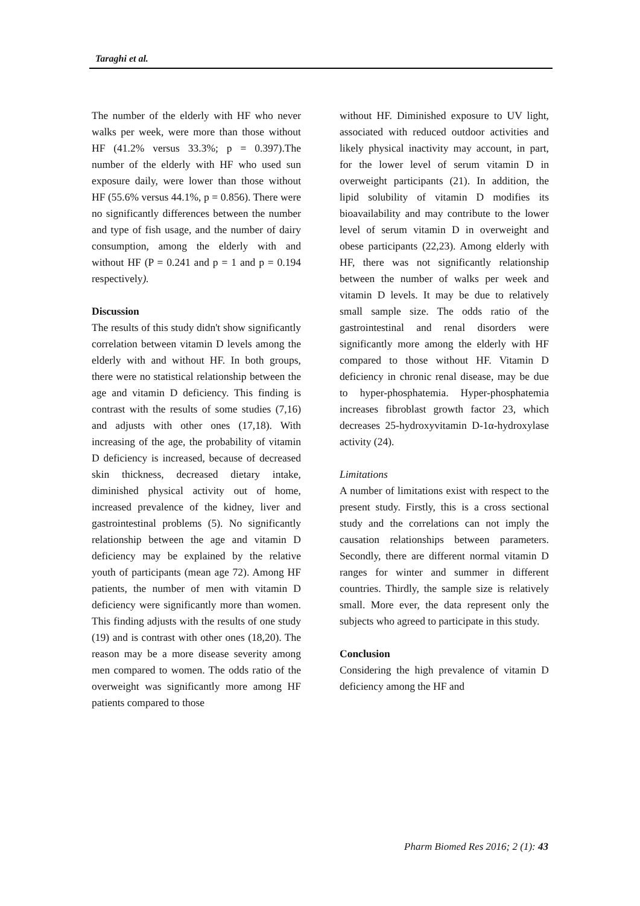Taraghi et al.
The number of the elderly with HF who never walks per week, were more than those without HF (41.2% versus 33.3%; p = 0.397).The number of the elderly with HF who used sun exposure daily, were lower than those without HF (55.6% versus 44.1%, p = 0.856). There were no significantly differences between the number and type of fish usage, and the number of dairy consumption, among the elderly with and without HF (P = 0.241 and p = 1 and p = 0.194 respectively).
Discussion
The results of this study didn't show significantly correlation between vitamin D levels among the elderly with and without HF. In both groups, there were no statistical relationship between the age and vitamin D deficiency. This finding is contrast with the results of some studies (7,16) and adjusts with other ones (17,18). With increasing of the age, the probability of vitamin D deficiency is increased, because of decreased skin thickness, decreased dietary intake, diminished physical activity out of home, increased prevalence of the kidney, liver and gastrointestinal problems (5). No significantly relationship between the age and vitamin D deficiency may be explained by the relative youth of participants (mean age 72). Among HF patients, the number of men with vitamin D deficiency were significantly more than women. This finding adjusts with the results of one study (19) and is contrast with other ones (18,20). The reason may be a more disease severity among men compared to women. The odds ratio of the overweight was significantly more among HF patients compared to those
without HF. Diminished exposure to UV light, associated with reduced outdoor activities and likely physical inactivity may account, in part, for the lower level of serum vitamin D in overweight participants (21). In addition, the lipid solubility of vitamin D modifies its bioavailability and may contribute to the lower level of serum vitamin D in overweight and obese participants (22,23). Among elderly with HF, there was not significantly relationship between the number of walks per week and vitamin D levels. It may be due to relatively small sample size. The odds ratio of the gastrointestinal and renal disorders were significantly more among the elderly with HF compared to those without HF. Vitamin D deficiency in chronic renal disease, may be due to hyper-phosphatemia. Hyper-phosphatemia increases fibroblast growth factor 23, which decreases 25-hydroxyvitamin D-1α-hydroxylase activity (24).
Limitations
A number of limitations exist with respect to the present study. Firstly, this is a cross sectional study and the correlations can not imply the causation relationships between parameters. Secondly, there are different normal vitamin D ranges for winter and summer in different countries. Thirdly, the sample size is relatively small. More ever, the data represent only the subjects who agreed to participate in this study.
Conclusion
Considering the high prevalence of vitamin D deficiency among the HF and
Pharm Biomed Res 2016; 2 (1): 43